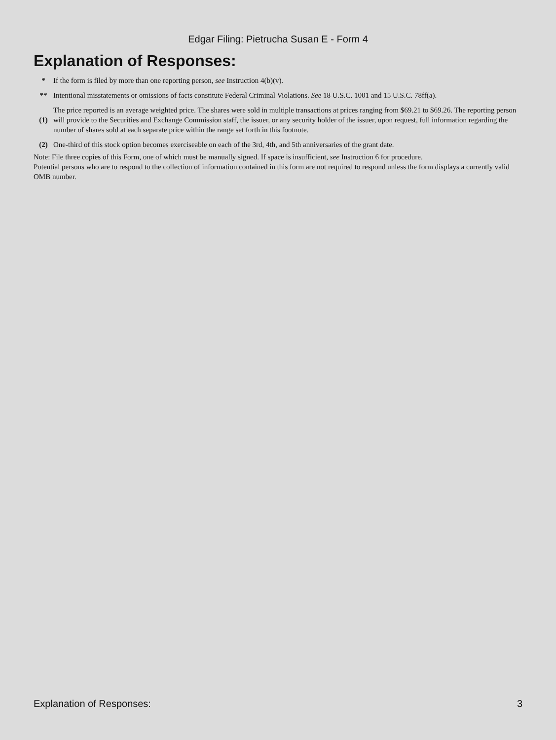Edgar Filing: Pietrucha Susan E - Form 4
Explanation of Responses:
| * | If the form is filed by more than one reporting person, see Instruction 4(b)(v). |
| ** | Intentional misstatements or omissions of facts constitute Federal Criminal Violations. See 18 U.S.C. 1001 and 15 U.S.C. 78ff(a). |
| (1) | The price reported is an average weighted price. The shares were sold in multiple transactions at prices ranging from $69.21 to $69.26. The reporting person will provide to the Securities and Exchange Commission staff, the issuer, or any security holder of the issuer, upon request, full information regarding the number of shares sold at each separate price within the range set forth in this footnote. |
| (2) | One-third of this stock option becomes exerciseable on each of the 3rd, 4th, and 5th anniversaries of the grant date. |
Note: File three copies of this Form, one of which must be manually signed. If space is insufficient, see Instruction 6 for procedure.
Potential persons who are to respond to the collection of information contained in this form are not required to respond unless the form displays a currently valid OMB number.
Explanation of Responses: 3